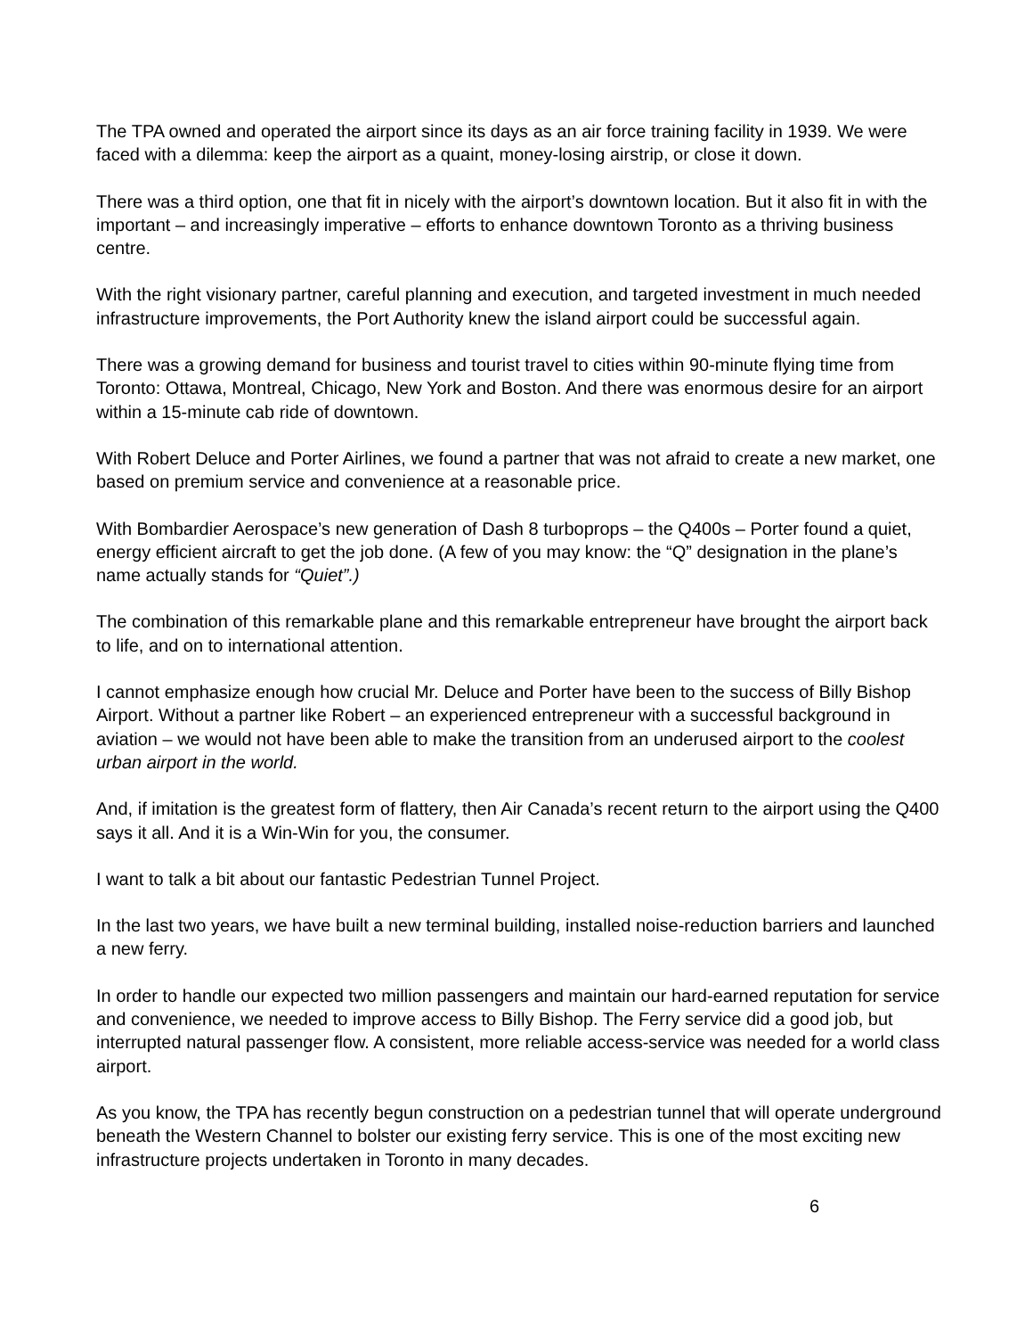The TPA owned and operated the airport since its days as an air force training facility in 1939. We were faced with a dilemma: keep the airport as a quaint, money-losing airstrip, or close it down.
There was a third option, one that fit in nicely with the airport’s downtown location. But it also fit in with the important – and increasingly imperative – efforts to enhance downtown Toronto as a thriving business centre.
With the right visionary partner, careful planning and execution, and targeted investment in much needed infrastructure improvements, the Port Authority knew the island airport could be successful again.
There was a growing demand for business and tourist travel to cities within 90-minute flying time from Toronto: Ottawa, Montreal, Chicago, New York and Boston. And there was enormous desire for an airport within a 15-minute cab ride of downtown.
With Robert Deluce and Porter Airlines, we found a partner that was not afraid to create a new market, one based on premium service and convenience at a reasonable price.
With Bombardier Aerospace’s new generation of Dash 8 turboprops – the Q400s – Porter found a quiet, energy efficient aircraft to get the job done. (A few of you may know: the “Q” designation in the plane’s name actually stands for “Quiet”.)
The combination of this remarkable plane and this remarkable entrepreneur have brought the airport back to life, and on to international attention.
I cannot emphasize enough how crucial Mr. Deluce and Porter have been to the success of Billy Bishop Airport. Without a partner like Robert – an experienced entrepreneur with a successful background in aviation – we would not have been able to make the transition from an underused airport to the coolest urban airport in the world.
And, if imitation is the greatest form of flattery, then Air Canada’s recent return to the airport using the Q400 says it all. And it is a Win-Win for you, the consumer.
I want to talk a bit about our fantastic Pedestrian Tunnel Project.
In the last two years, we have built a new terminal building, installed noise-reduction barriers and launched a new ferry.
In order to handle our expected two million passengers and maintain our hard-earned reputation for service and convenience, we needed to improve access to Billy Bishop. The Ferry service did a good job, but interrupted natural passenger flow. A consistent, more reliable access-service was needed for a world class airport.
As you know, the TPA has recently begun construction on a pedestrian tunnel that will operate underground beneath the Western Channel to bolster our existing ferry service. This is one of the most exciting new infrastructure projects undertaken in Toronto in many decades.
6